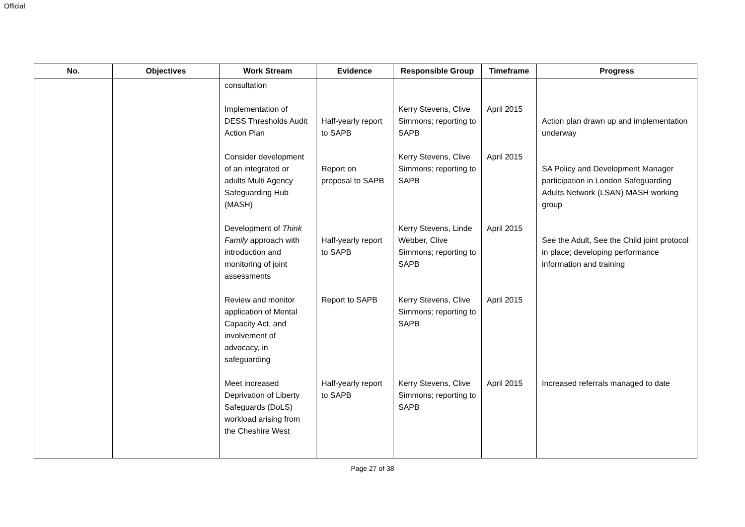Official
| No. | Objectives | Work Stream | Evidence | Responsible Group | Timeframe | Progress |
| --- | --- | --- | --- | --- | --- | --- |
| | | consultation Implementation of DESS Thresholds Audit Action Plan Consider development of an integrated or adults Multi Agency Safeguarding Hub (MASH) Development of Think Family approach with introduction and monitoring of joint assessments Review and monitor application of Mental Capacity Act, and involvement of advocacy, in safeguarding Meet increased Deprivation of Liberty Safeguards (DoLS) workload arising from the Cheshire West | Half-yearly report to SAPB Report on proposal to SAPB Half-yearly report to SAPB Report to SAPB Half-yearly report to SAPB | Kerry Stevens, Clive Simmons; reporting to SAPB Kerry Stevens, Clive Simmons; reporting to SAPB Kerry Stevens, Linde Webber, Clive Simmons; reporting to SAPB Kerry Stevens, Clive Simmons; reporting to SAPB Kerry Stevens, Clive Simmons; reporting to SAPB | April 2015 April 2015 April 2015 April 2015 April 2015 | Action plan drawn up and implementation underway SA Policy and Development Manager participation in London Safeguarding Adults Network (LSAN) MASH working group See the Adult, See the Child joint protocol in place; developing performance information and training Increased referrals managed to date |
Page 27 of 38